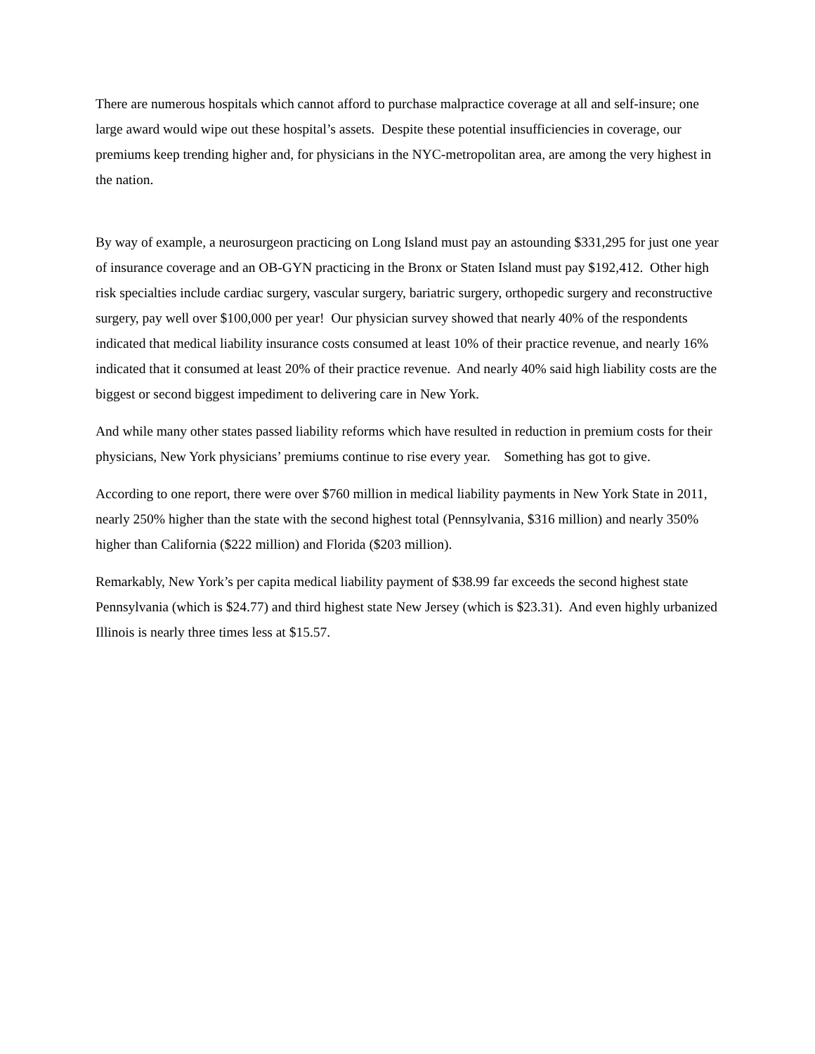There are numerous hospitals which cannot afford to purchase malpractice coverage at all and self-insure; one large award would wipe out these hospital’s assets. Despite these potential insufficiencies in coverage, our premiums keep trending higher and, for physicians in the NYC-metropolitan area, are among the very highest in the nation.
By way of example, a neurosurgeon practicing on Long Island must pay an astounding $331,295 for just one year of insurance coverage and an OB-GYN practicing in the Bronx or Staten Island must pay $192,412. Other high risk specialties include cardiac surgery, vascular surgery, bariatric surgery, orthopedic surgery and reconstructive surgery, pay well over $100,000 per year! Our physician survey showed that nearly 40% of the respondents indicated that medical liability insurance costs consumed at least 10% of their practice revenue, and nearly 16% indicated that it consumed at least 20% of their practice revenue. And nearly 40% said high liability costs are the biggest or second biggest impediment to delivering care in New York.
And while many other states passed liability reforms which have resulted in reduction in premium costs for their physicians, New York physicians’ premiums continue to rise every year. Something has got to give.
According to one report, there were over $760 million in medical liability payments in New York State in 2011, nearly 250% higher than the state with the second highest total (Pennsylvania, $316 million) and nearly 350% higher than California ($222 million) and Florida ($203 million).
Remarkably, New York’s per capita medical liability payment of $38.99 far exceeds the second highest state Pennsylvania (which is $24.77) and third highest state New Jersey (which is $23.31). And even highly urbanized Illinois is nearly three times less at $15.57.